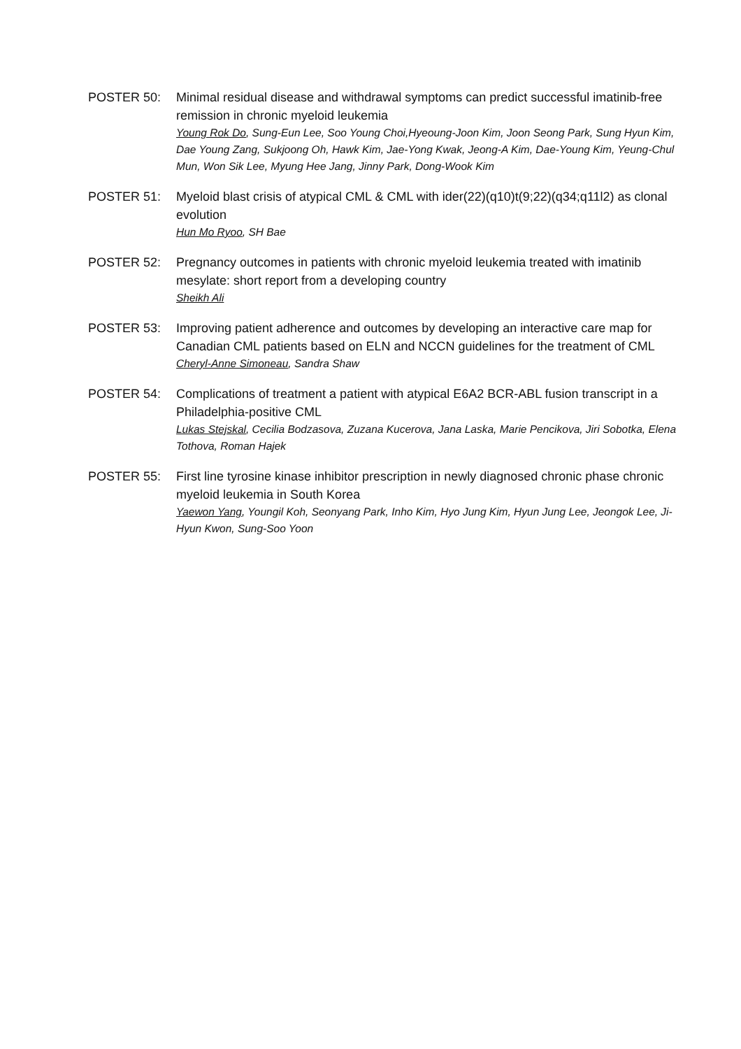POSTER 50: Minimal residual disease and withdrawal symptoms can predict successful imatinib-free remission in chronic myeloid leukemia
Young Rok Do, Sung-Eun Lee, Soo Young Choi,Hyeoung-Joon Kim, Joon Seong Park, Sung Hyun Kim, Dae Young Zang, Sukjoong Oh, Hawk Kim, Jae-Yong Kwak, Jeong-A Kim, Dae-Young Kim, Yeung-Chul Mun, Won Sik Lee, Myung Hee Jang, Jinny Park, Dong-Wook Kim
POSTER 51: Myeloid blast crisis of atypical CML & CML with ider(22)(q10)t(9;22)(q34;q11l2) as clonal evolution
Hun Mo Ryoo, SH Bae
POSTER 52: Pregnancy outcomes in patients with chronic myeloid leukemia treated with imatinib mesylate: short report from a developing country
Sheikh Ali
POSTER 53: Improving patient adherence and outcomes by developing an interactive care map for Canadian CML patients based on ELN and NCCN guidelines for the treatment of CML
Cheryl-Anne Simoneau, Sandra Shaw
POSTER 54: Complications of treatment a patient with atypical E6A2 BCR-ABL fusion transcript in a Philadelphia-positive CML
Lukas Stejskal, Cecilia Bodzasova, Zuzana Kucerova, Jana Laska, Marie Pencikova, Jiri Sobotka, Elena Tothova, Roman Hajek
POSTER 55: First line tyrosine kinase inhibitor prescription in newly diagnosed chronic phase chronic myeloid leukemia in South Korea
Yaewon Yang, Youngil Koh, Seonyang Park, Inho Kim, Hyo Jung Kim, Hyun Jung Lee, Jeongok Lee, Ji-Hyun Kwon, Sung-Soo Yoon